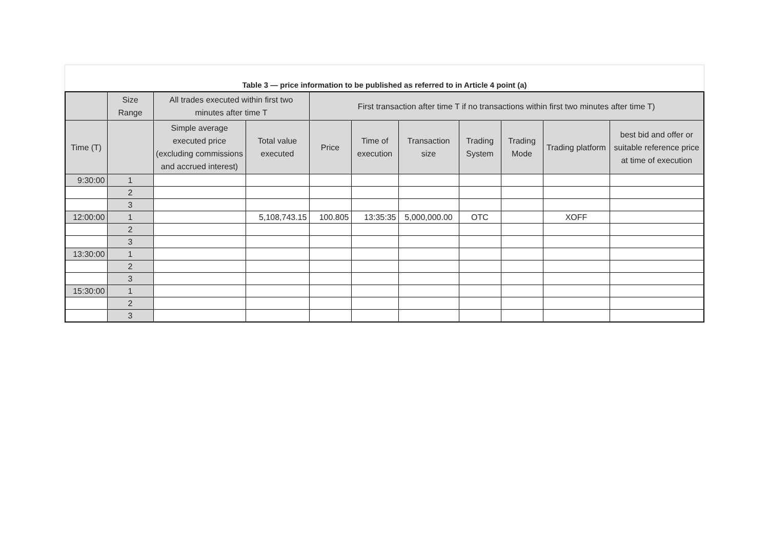Table 3 — price information to be published as referred to in Article 4 point (a)
| | Size Range | All trades executed within first two minutes after time T | | First transaction after time T if no transactions within first two minutes after time T) | | | | | | |
| --- | --- | --- | --- | --- | --- | --- | --- | --- | --- | --- |
| Time (T) | | Simple average executed price (excluding commissions and accrued interest) | Total value executed | Price | Time of execution | Transaction size | Trading System | Trading Mode | Trading platform | best bid and offer or suitable reference price at time of execution |
| 9:30:00 | 1 | | | | | | | | | |
| | 2 | | | | | | | | | |
| | 3 | | | | | | | | | |
| 12:00:00 | 1 | | 5,108,743.15 | 100.805 | 13:35:35 | 5,000,000.00 | OTC | | XOFF | |
| | 2 | | | | | | | | | |
| | 3 | | | | | | | | | |
| 13:30:00 | 1 | | | | | | | | | |
| | 2 | | | | | | | | | |
| | 3 | | | | | | | | | |
| 15:30:00 | 1 | | | | | | | | | |
| | 2 | | | | | | | | | |
| | 3 | | | | | | | | | |